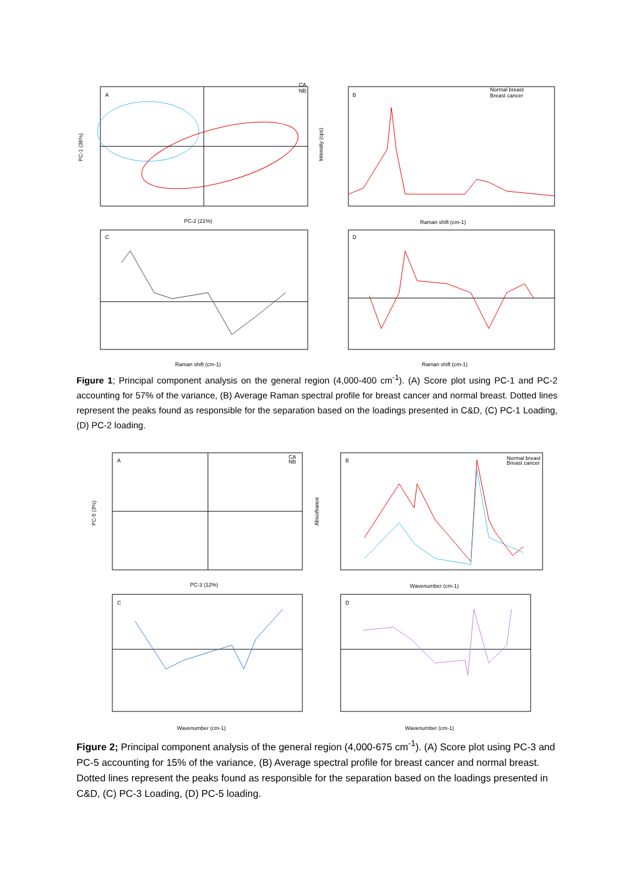A
PC-2 (21%)
PC-1 (36%)
CA
NB
B
Normal breast
Breast cancer
Raman shift (cm-1)
Intensity (cps)
C
Raman shift (cm-1)
D
Raman shift (cm-1)
Figure 1; Principal component analysis on the general region (4,000-400 cm<sup>-1</sup>). (A) Score plot using PC-1 and PC-2 accounting for 57% of the variance, (B) Average Raman spectral profile for breast cancer and normal breast. Dotted lines represent the peaks found as responsible for the separation based on the loadings presented in C&D, (C) PC-1 Loading, (D) PC-2 loading.
A
PC-3 (12%)
PC-5 (3%)
CA
NB
B
Normal breast
Breast cancer
Wavenumber (cm-1)
Absorbance
C
Wavenumber (cm-1)
D
Wavenumber (cm-1)
Figure 2; Principal component analysis of the general region (4,000-675 cm<sup>-1</sup>). (A) Score plot using PC-3 and PC-5 accounting for 15% of the variance, (B) Average spectral profile for breast cancer and normal breast. Dotted lines represent the peaks found as responsible for the separation based on the loadings presented in C&D, (C) PC-3 Loading, (D) PC-5 loading.